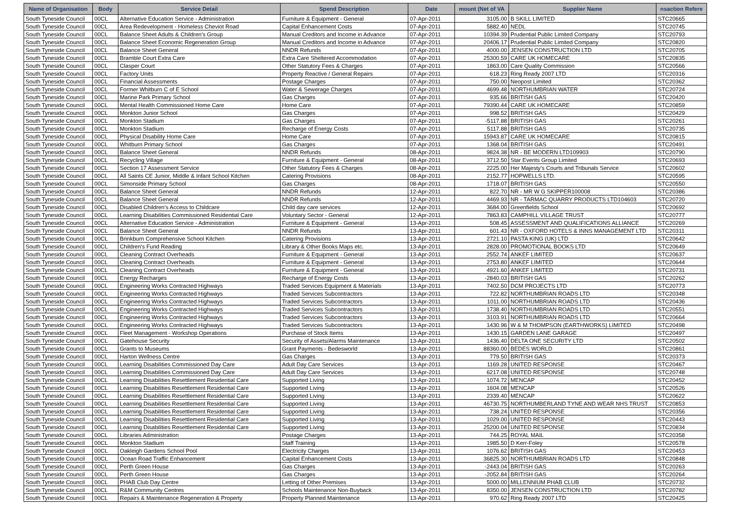| Name of Organisation | Body | Service Detail | Spend Description | Date | mount (Net of VA | Supplier Name | nsaction Refere |
| --- | --- | --- | --- | --- | --- | --- | --- |
| South Tyneside Council | 00CL | Alternative Education Service - Administration | Furniture & Equipment - General | 07-Apr-2011 | 3105.00 | B SKILL LIMITED | STC20665 |
| South Tyneside Council | 00CL | Area Redevelopment - Homeless Cheviot Road | Capital Enhancement Costs | 07-Apr-2011 | 5882.40 | NEDL | STC20745 |
| South Tyneside Council | 00CL | Balance Sheet Adults & Children's Group | Manual Creditors and Income in Advance | 07-Apr-2011 | 10394.39 | Prudential Public Limited Company | STC20793 |
| South Tyneside Council | 00CL | Balance Sheet Economic Regeneration Group | Manual Creditors and Income in Advance | 07-Apr-2011 | 20406.17 | Prudential Public Limited Company | STC20820 |
| South Tyneside Council | 00CL | Balance Sheet General | NNDR Refunds | 07-Apr-2011 | 4000.00 | JENSEN CONSTRUCTION LTD | STC20705 |
| South Tyneside Council | 00CL | Bramble Court Extra Care | Extra Care Sheltered Accommodation | 07-Apr-2011 | 25300.59 | CARE UK HOMECARE | STC20835 |
| South Tyneside Council | 00CL | Clasper Court | Other Statutory Fees & Charges | 07-Apr-2011 | 1863.00 | Care Quality Commission | STC20566 |
| South Tyneside Council | 00CL | Factory Units | Property Reactive / General Repairs | 07-Apr-2011 | 618.23 | Ring Ready 2007 LTD | STC20316 |
| South Tyneside Council | 00CL | Financial Assessments | Postage Charges | 07-Apr-2011 | 750.00 | Neopost Limited | STC20362 |
| South Tyneside Council | 00CL | Former Whitburn C of E School | Water & Sewerage Charges | 07-Apr-2011 | 4699.48 | NORTHUMBRIAN WATER | STC20724 |
| South Tyneside Council | 00CL | Marine Park Primary School | Gas Charges | 07-Apr-2011 | 935.66 | BRITISH GAS | STC20420 |
| South Tyneside Council | 00CL | Mental Health Commissioned Home Care | Home Care | 07-Apr-2011 | 79390.44 | CARE UK HOMECARE | STC20859 |
| South Tyneside Council | 00CL | Monkton Junior School | Gas Charges | 07-Apr-2011 | 998.52 | BRITISH GAS | STC20429 |
| South Tyneside Council | 00CL | Monkton Stadium | Gas Charges | 07-Apr-2011 | -5117.88 | BRITISH GAS | STC20261 |
| South Tyneside Council | 00CL | Monkton Stadium | Recharge of Energy Costs | 07-Apr-2011 | 5117.88 | BRITISH GAS | STC20735 |
| South Tyneside Council | 00CL | Physical Disability Home Care | Home Care | 07-Apr-2011 | 15943.87 | CARE UK HOMECARE | STC20815 |
| South Tyneside Council | 00CL | Whitburn Primary School | Gas Charges | 07-Apr-2011 | 1368.04 | BRITISH GAS | STC20491 |
| South Tyneside Council | 00CL | Balance Sheet General | NNDR Refunds | 08-Apr-2011 | 9824.38 | NR - BE MODERN LTD109903 | STC20790 |
| South Tyneside Council | 00CL | Recycling Village | Furniture & Equipment - General | 08-Apr-2011 | 3712.50 | Star Events Group Limited | STC20693 |
| South Tyneside Council | 00CL | Section 17 Assessment Service | Other Statutory Fees & Charges | 08-Apr-2011 | 2225.00 | Her Majesty's Courts and Tribunals Service | STC20602 |
| South Tyneside Council | 00CL | All Saints CE Junior, Middle & Infant School Kitchen | Catering Provisions | 08-Apr-2011 | 2152.77 | HOPWELLS LTD. | STC20595 |
| South Tyneside Council | 00CL | Simonside Primary School | Gas Charges | 08-Apr-2011 | 1718.07 | BRITISH GAS | STC20550 |
| South Tyneside Council | 00CL | Balance Sheet General | NNDR Refunds | 12-Apr-2011 | 822.70 | NR - MR W G SKIPPER100008 | STC20386 |
| South Tyneside Council | 00CL | Balance Sheet General | NNDR Refunds | 12-Apr-2011 | 4469.93 | NR - TARMAC QUARRY PRODUCTS LTD104603 | STC20720 |
| South Tyneside Council | 00CL | Disabled Children's Access to Childcare | Child day care services | 12-Apr-2011 | 3684.00 | Greenfields School | STC20692 |
| South Tyneside Council | 00CL | Learning Disabilities Commissioned Residential Care | Voluntary Sector - General | 12-Apr-2011 | 7863.83 | CAMPHILL VILLAGE TRUST | STC20777 |
| South Tyneside Council | 00CL | Alternative Education Service - Administration | Furniture & Equipment - General | 13-Apr-2011 | 508.45 | ASSESSMENT AND QUALIFICATIONS ALLIANCE | STC20269 |
| South Tyneside Council | 00CL | Balance Sheet General | NNDR Refunds | 13-Apr-2011 | 601.43 | NR - OXFORD HOTELS & INNS MANAGEMENT LTD | STC20311 |
| South Tyneside Council | 00CL | Brinkburn Comprehensive School Kitchen | Catering Provisions | 13-Apr-2011 | 2721.10 | PASTA KING (UK) LTD | STC20642 |
| South Tyneside Council | 00CL | Children's Fund Reading | Library & Other Books Maps etc. | 13-Apr-2011 | 2828.00 | PROMOTIONAL BOOKS LTD | STC20649 |
| South Tyneside Council | 00CL | Cleaning Contract Overheads | Furniture & Equipment - General | 13-Apr-2011 | 2552.74 | ANKEF LIMITED | STC20637 |
| South Tyneside Council | 00CL | Cleaning Contract Overheads | Furniture & Equipment - General | 13-Apr-2011 | 2753.80 | ANKEF LIMITED | STC20644 |
| South Tyneside Council | 00CL | Cleaning Contract Overheads | Furniture & Equipment - General | 13-Apr-2011 | 4921.60 | ANKEF LIMITED | STC20731 |
| South Tyneside Council | 00CL | Energy Recharges | Recharge of Energy Costs | 13-Apr-2011 | -2840.03 | BRITISH GAS | STC20262 |
| South Tyneside Council | 00CL | Engineering Works Contracted Highways | Traded Services Equipment & Materials | 13-Apr-2011 | 7402.50 | DCM PROJECTS LTD | STC20773 |
| South Tyneside Council | 00CL | Engineering Works Contracted Highways | Traded Services Subcontractors | 13-Apr-2011 | 722.82 | NORTHUMBRIAN ROADS LTD | STC20348 |
| South Tyneside Council | 00CL | Engineering Works Contracted Highways | Traded Services Subcontractors | 13-Apr-2011 | 1011.00 | NORTHUMBRIAN ROADS LTD | STC20436 |
| South Tyneside Council | 00CL | Engineering Works Contracted Highways | Traded Services Subcontractors | 13-Apr-2011 | 1738.40 | NORTHUMBRIAN ROADS LTD | STC20551 |
| South Tyneside Council | 00CL | Engineering Works Contracted Highways | Traded Services Subcontractors | 13-Apr-2011 | 3103.91 | NORTHUMBRIAN ROADS LTD | STC20664 |
| South Tyneside Council | 00CL | Engineering Works Contracted Highways | Traded Services Subcontractors | 13-Apr-2011 | 1430.96 | W & M THOMPSON (EARTHWORKS) LIMITED | STC20498 |
| South Tyneside Council | 00CL | Fleet Management - Workshop Operations | Purchase of Stock Items | 13-Apr-2011 | 1430.15 | GARDEN LANE GARAGE | STC20497 |
| South Tyneside Council | 00CL | Gatehouse Security | Security of Assets/Alarms Maintenance | 13-Apr-2011 | 1436.40 | DELTA ONE SECURITY LTD | STC20502 |
| South Tyneside Council | 00CL | Grants to Museums | Grant Payments - Bedesworld | 13-Apr-2011 | 88360.00 | BEDES WORLD | STC20861 |
| South Tyneside Council | 00CL | Harton Wellness Centre | Gas Charges | 13-Apr-2011 | 779.50 | BRITISH GAS | STC20373 |
| South Tyneside Council | 00CL | Learning Disabilities Commissioned Day Care | Adult Day Care Services | 13-Apr-2011 | 1169.28 | UNITED RESPONSE | STC20467 |
| South Tyneside Council | 00CL | Learning Disabilities Commissioned Day Care | Adult Day Care Services | 13-Apr-2011 | 6217.08 | UNITED RESPONSE | STC20748 |
| South Tyneside Council | 00CL | Learning Disabilities Resettlement Residential Care | Supported Living | 13-Apr-2011 | 1074.72 | MENCAP | STC20452 |
| South Tyneside Council | 00CL | Learning Disabilities Resettlement Residential Care | Supported Living | 13-Apr-2011 | 1604.08 | MENCAP | STC20526 |
| South Tyneside Council | 00CL | Learning Disabilities Resettlement Residential Care | Supported Living | 13-Apr-2011 | 2339.40 | MENCAP | STC20622 |
| South Tyneside Council | 00CL | Learning Disabilities Resettlement Residential Care | Supported Living | 13-Apr-2011 | 46730.75 | NORTHUMBERLAND TYNE AND WEAR NHS TRUST | STC20853 |
| South Tyneside Council | 00CL | Learning Disabilities Resettlement Residential Care | Supported Living | 13-Apr-2011 | 738.24 | UNITED RESPONSE | STC20356 |
| South Tyneside Council | 00CL | Learning Disabilities Resettlement Residential Care | Supported Living | 13-Apr-2011 | 1029.00 | UNITED RESPONSE | STC20443 |
| South Tyneside Council | 00CL | Learning Disabilities Resettlement Residential Care | Supported Living | 13-Apr-2011 | 25200.04 | UNITED RESPONSE | STC20834 |
| South Tyneside Council | 00CL | Libraries Administration | Postage Charges | 13-Apr-2011 | 744.25 | ROYAL MAIL | STC20358 |
| South Tyneside Council | 00CL | Monkton Stadium | Staff Training | 13-Apr-2011 | 1985.50 | D Kerr-Foley | STC20578 |
| South Tyneside Council | 00CL | Oakleigh Gardens School Pool | Electricity Charges | 13-Apr-2011 | 1076.62 | BRITISH GAS | STC20453 |
| South Tyneside Council | 00CL | Ocean Road Traffic Enhancement | Capital Enhancement Costs | 13-Apr-2011 | 36825.30 | NORTHUMBRIAN ROADS LTD | STC20848 |
| South Tyneside Council | 00CL | Perth Green House | Gas Charges | 13-Apr-2011 | -2443.04 | BRITISH GAS | STC20263 |
| South Tyneside Council | 00CL | Perth Green House | Gas Charges | 13-Apr-2011 | -2052.84 | BRITISH GAS | STC20264 |
| South Tyneside Council | 00CL | PHAB Club Day Centre | Letting of Other Premises | 13-Apr-2011 | 5000.00 | MILLENNIUM PHAB CLUB | STC20732 |
| South Tyneside Council | 00CL | R&M Community Centres | Schools Maintenance Non-Buyback | 13-Apr-2011 | 8350.00 | JENSEN CONSTRUCTION LTD | STC20782 |
| South Tyneside Council | 00CL | Repairs & Maintenance Regeneration & Property | Property Planned Maintenance | 13-Apr-2011 | 970.62 | Ring Ready 2007 LTD | STC20425 |